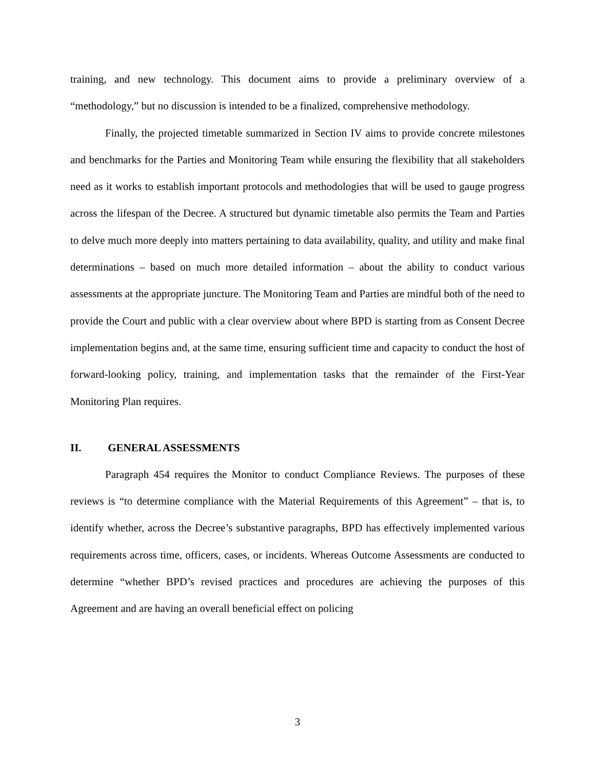training, and new technology. This document aims to provide a preliminary overview of a “methodology,” but no discussion is intended to be a finalized, comprehensive methodology.
Finally, the projected timetable summarized in Section IV aims to provide concrete milestones and benchmarks for the Parties and Monitoring Team while ensuring the flexibility that all stakeholders need as it works to establish important protocols and methodologies that will be used to gauge progress across the lifespan of the Decree. A structured but dynamic timetable also permits the Team and Parties to delve much more deeply into matters pertaining to data availability, quality, and utility and make final determinations – based on much more detailed information – about the ability to conduct various assessments at the appropriate juncture. The Monitoring Team and Parties are mindful both of the need to provide the Court and public with a clear overview about where BPD is starting from as Consent Decree implementation begins and, at the same time, ensuring sufficient time and capacity to conduct the host of forward-looking policy, training, and implementation tasks that the remainder of the First-Year Monitoring Plan requires.
II. GENERAL ASSESSMENTS
Paragraph 454 requires the Monitor to conduct Compliance Reviews. The purposes of these reviews is “to determine compliance with the Material Requirements of this Agreement” – that is, to identify whether, across the Decree’s substantive paragraphs, BPD has effectively implemented various requirements across time, officers, cases, or incidents. Whereas Outcome Assessments are conducted to determine “whether BPD’s revised practices and procedures are achieving the purposes of this Agreement and are having an overall beneficial effect on policing
3